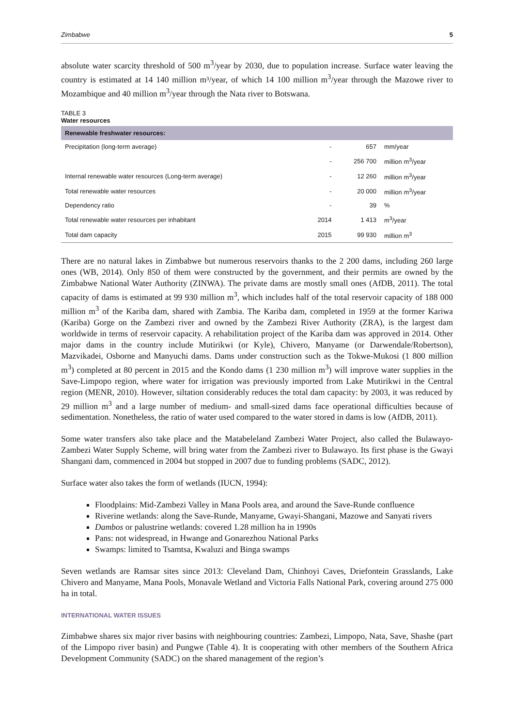Zimbabwe 5
absolute water scarcity threshold of 500 m<sup>3</sup>/year by 2030, due to population increase. Surface water leaving the country is estimated at 14 140 million m³/year, of which 14 100 million m<sup>3</sup>/year through the Mazowe river to Mozambique and 40 million m<sup>3</sup>/year through the Nata river to Botswana.
TABLE 3
Water resources
| Renewable freshwater resources: | | | |
| --- | --- | --- | --- |
| Precipitation (long-term average) | - | 657 | mm/year |
| | - | 256 700 | million m<sup>3</sup>/year |
| Internal renewable water resources (Long-term average) | - | 12 260 | million m<sup>3</sup>/year |
| Total renewable water resources | - | 20 000 | million m<sup>3</sup>/year |
| Dependency ratio | - | 39 | % |
| Total renewable water resources per inhabitant | 2014 | 1 413 | m<sup>3</sup>/year |
| Total dam capacity | 2015 | 99 930 | million m<sup>3</sup> |
There are no natural lakes in Zimbabwe but numerous reservoirs thanks to the 2 200 dams, including 260 large ones (WB, 2014). Only 850 of them were constructed by the government, and their permits are owned by the Zimbabwe National Water Authority (ZINWA). The private dams are mostly small ones (AfDB, 2011). The total capacity of dams is estimated at 99 930 million m<sup>3</sup>, which includes half of the total reservoir capacity of 188 000 million m<sup>3</sup> of the Kariba dam, shared with Zambia. The Kariba dam, completed in 1959 at the former Kariwa (Kariba) Gorge on the Zambezi river and owned by the Zambezi River Authority (ZRA), is the largest dam worldwide in terms of reservoir capacity. A rehabilitation project of the Kariba dam was approved in 2014. Other major dams in the country include Mutirikwi (or Kyle), Chivero, Manyame (or Darwendale/Robertson), Mazvikadei, Osborne and Manyuchi dams. Dams under construction such as the Tokwe-Mukosi (1 800 million m<sup>3</sup>) completed at 80 percent in 2015 and the Kondo dams (1 230 million m<sup>3</sup>) will improve water supplies in the Save-Limpopo region, where water for irrigation was previously imported from Lake Mutirikwi in the Central region (MENR, 2010). However, siltation considerably reduces the total dam capacity: by 2003, it was reduced by 29 million m<sup>3</sup> and a large number of medium- and small-sized dams face operational difficulties because of sedimentation. Nonetheless, the ratio of water used compared to the water stored in dams is low (AfDB, 2011).
Some water transfers also take place and the Matabeleland Zambezi Water Project, also called the Bulawayo-Zambezi Water Supply Scheme, will bring water from the Zambezi river to Bulawayo. Its first phase is the Gwayi Shangani dam, commenced in 2004 but stopped in 2007 due to funding problems (SADC, 2012).
Surface water also takes the form of wetlands (IUCN, 1994):
Floodplains: Mid-Zambezi Valley in Mana Pools area, and around the Save-Runde confluence
Riverine wetlands: along the Save-Runde, Manyame, Gwayi-Shangani, Mazowe and Sanyati rivers
Dambos or palustrine wetlands: covered 1.28 million ha in 1990s
Pans: not widespread, in Hwange and Gonarezhou National Parks
Swamps: limited to Tsamtsa, Kwaluzi and Binga swamps
Seven wetlands are Ramsar sites since 2013: Cleveland Dam, Chinhoyi Caves, Driefontein Grasslands, Lake Chivero and Manyame, Mana Pools, Monavale Wetland and Victoria Falls National Park, covering around 275 000 ha in total.
INTERNATIONAL WATER ISSUES
Zimbabwe shares six major river basins with neighbouring countries: Zambezi, Limpopo, Nata, Save, Shashe (part of the Limpopo river basin) and Pungwe (Table 4). It is cooperating with other members of the Southern Africa Development Community (SADC) on the shared management of the region’s